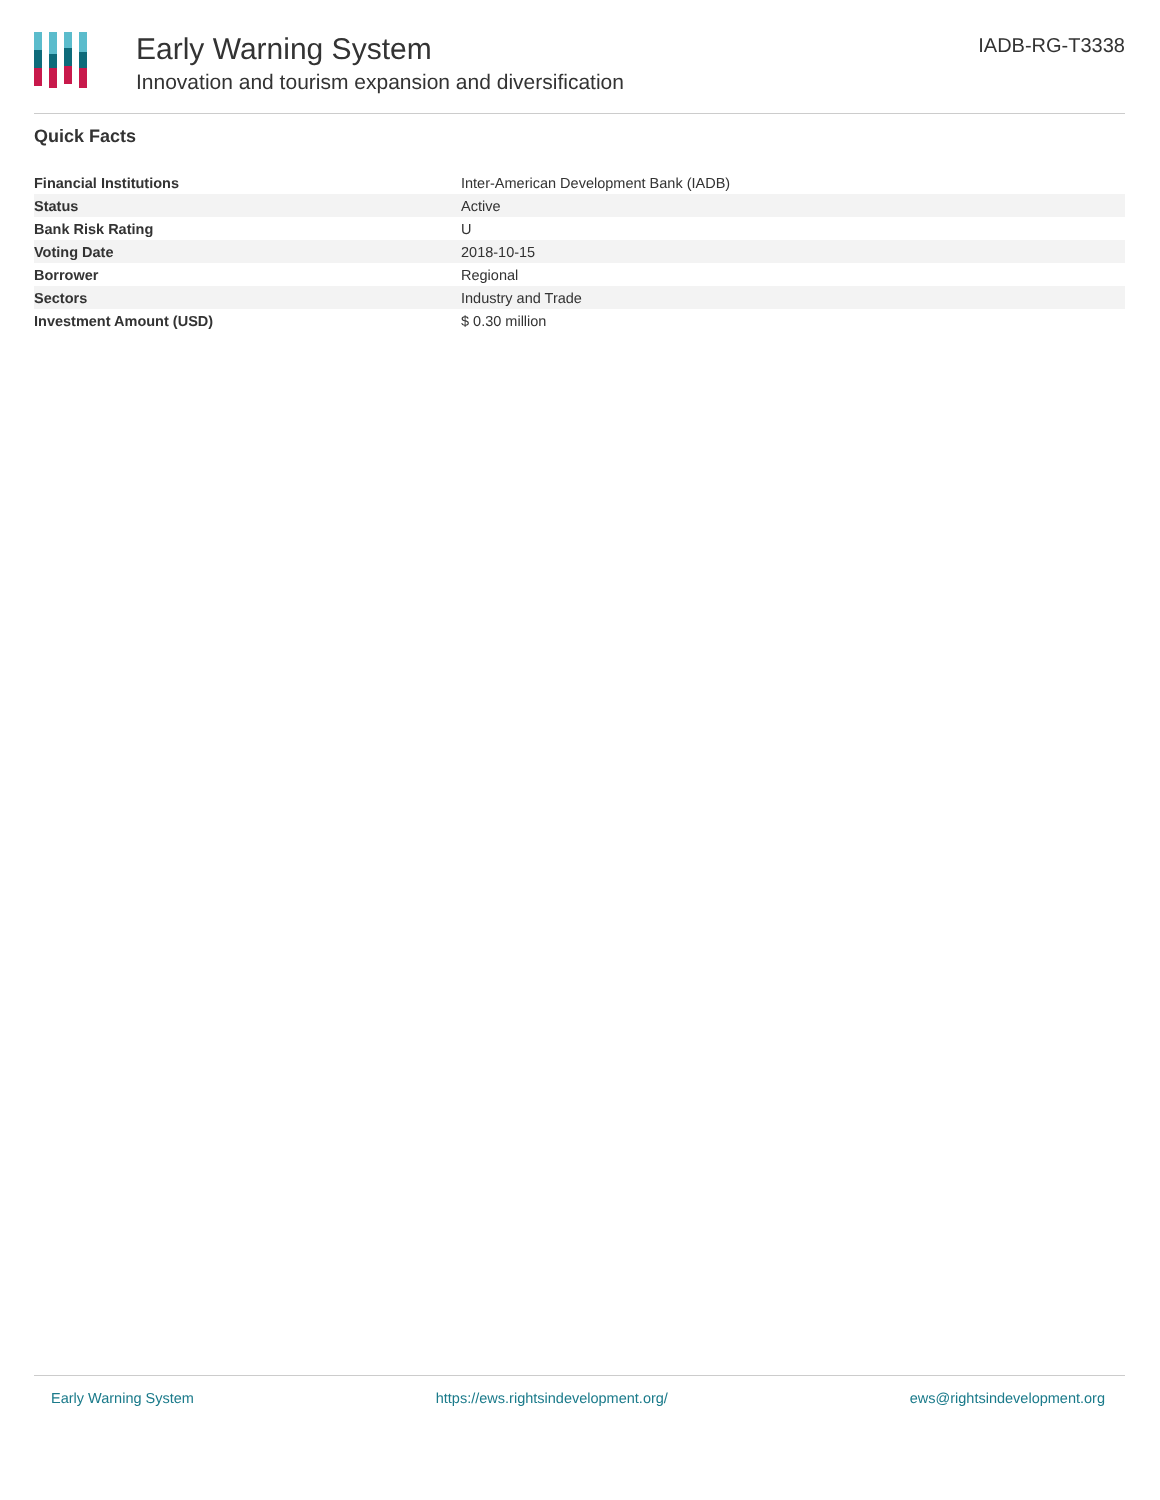Early Warning System
Innovation and tourism expansion and diversification
IADB-RG-T3338
Quick Facts
| Financial Institutions | Inter-American Development Bank (IADB) |
| Status | Active |
| Bank Risk Rating | U |
| Voting Date | 2018-10-15 |
| Borrower | Regional |
| Sectors | Industry and Trade |
| Investment Amount (USD) | $ 0.30 million |
Early Warning System https://ews.rightsindevelopment.org/ ews@rightsindevelopment.org